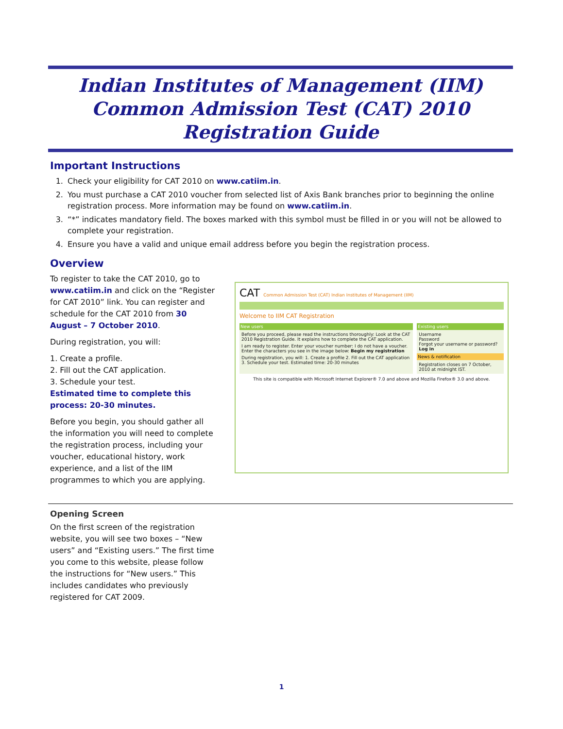Indian Institutes of Management (IIM)
Common Admission Test (CAT) 2010
Registration Guide
Important Instructions
1. Check your eligibility for CAT 2010 on www.catiim.in.
2. You must purchase a CAT 2010 voucher from selected list of Axis Bank branches prior to beginning the online registration process. More information may be found on www.catiim.in.
3. “*” indicates mandatory field. The boxes marked with this symbol must be filled in or you will not be allowed to complete your registration.
4. Ensure you have a valid and unique email address before you begin the registration process.
Overview
To register to take the CAT 2010, go to www.catiim.in and click on the “Register for CAT 2010” link. You can register and schedule for the CAT 2010 from 30 August – 7 October 2010.
During registration, you will:
1. Create a profile.
2. Fill out the CAT application.
3. Schedule your test.
Estimated time to complete this process: 20-30 minutes.
Before you begin, you should gather all the information you will need to complete the registration process, including your voucher, educational history, work experience, and a list of the IIM programmes to which you are applying.
CAT Common Admission Test (CAT) Indian Institutes of Management (IIM)
Welcome to IIM CAT Registration
New users
Before you proceed, please read the instructions thoroughly: Look at the CAT 2010 Registration Guide. It explains how to complete the CAT application.
I am ready to register. Enter your voucher number: I do not have a voucher. Enter the characters you see in the image below: Begin my registration
During registration, you will: 1. Create a profile 2. Fill out the CAT application 3. Schedule your test. Estimated time: 20-30 minutes
Existing users
Username
Password
Forgot your username or password?
Log in
News & notification
Registration closes on 7 October, 2010 at midnight IST.
This site is compatible with Microsoft Internet Explorer® 7.0 and above and Mozilla Firefox® 3.0 and above.
Opening Screen
On the first screen of the registration website, you will see two boxes – “New users” and “Existing users.” The first time you come to this website, please follow the instructions for “New users.” This includes candidates who previously registered for CAT 2009.
1